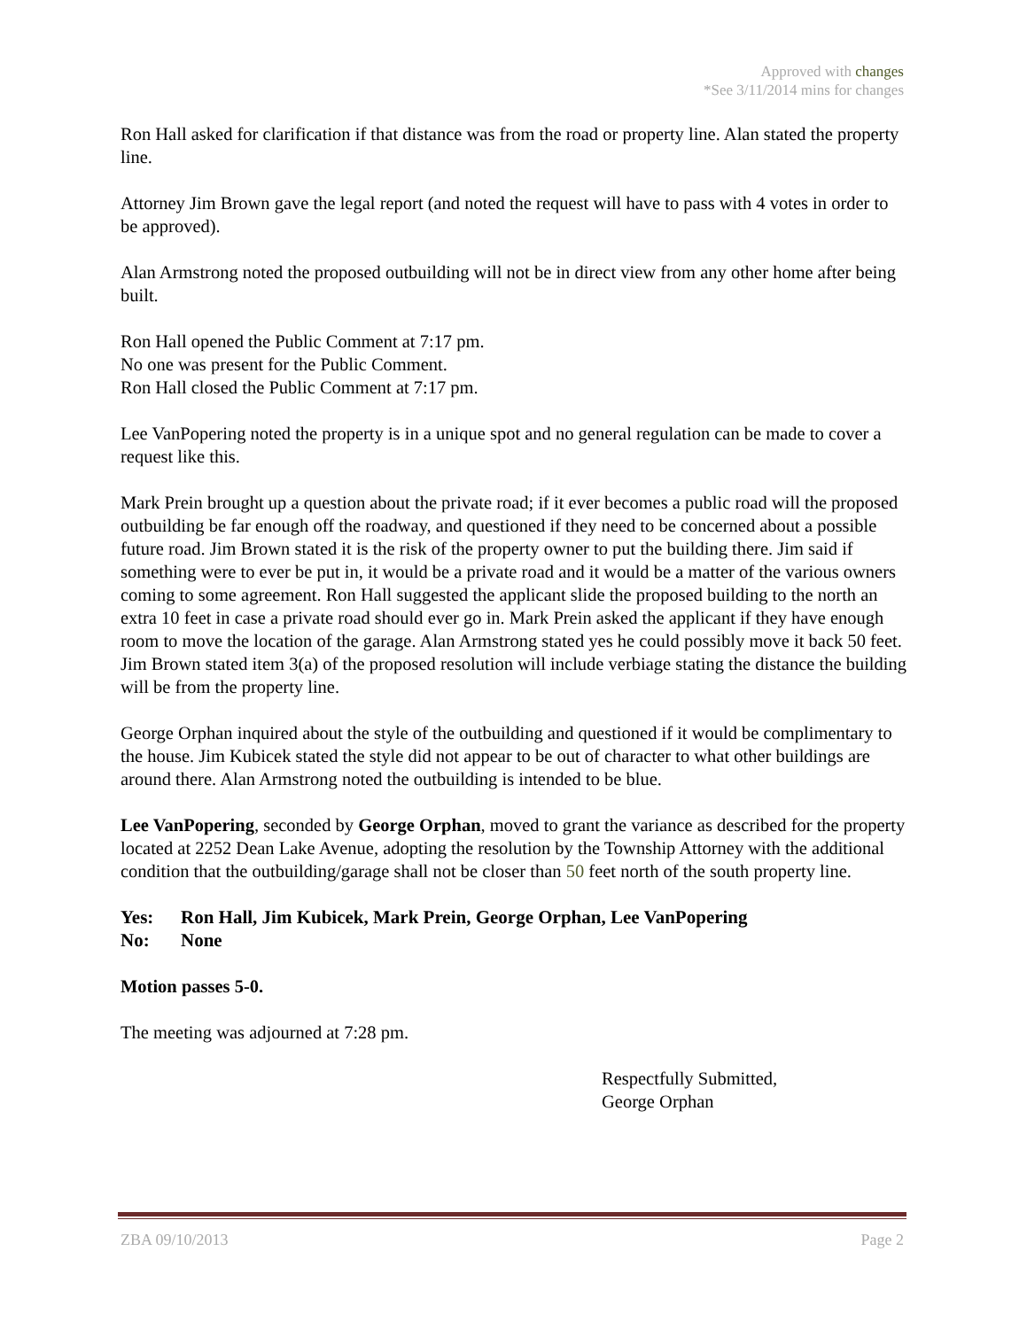Approved with changes
*See 3/11/2014 mins for changes
Ron Hall asked for clarification if that distance was from the road or property line. Alan stated the property line.
Attorney Jim Brown gave the legal report (and noted the request will have to pass with 4 votes in order to be approved).
Alan Armstrong noted the proposed outbuilding will not be in direct view from any other home after being built.
Ron Hall opened the Public Comment at 7:17 pm.
No one was present for the Public Comment.
Ron Hall closed the Public Comment at 7:17 pm.
Lee VanPopering noted the property is in a unique spot and no general regulation can be made to cover a request like this.
Mark Prein brought up a question about the private road; if it ever becomes a public road will the proposed outbuilding be far enough off the roadway, and questioned if they need to be concerned about a possible future road. Jim Brown stated it is the risk of the property owner to put the building there. Jim said if something were to ever be put in, it would be a private road and it would be a matter of the various owners coming to some agreement. Ron Hall suggested the applicant slide the proposed building to the north an extra 10 feet in case a private road should ever go in. Mark Prein asked the applicant if they have enough room to move the location of the garage. Alan Armstrong stated yes he could possibly move it back 50 feet. Jim Brown stated item 3(a) of the proposed resolution will include verbiage stating the distance the building will be from the property line.
George Orphan inquired about the style of the outbuilding and questioned if it would be complimentary to the house. Jim Kubicek stated the style did not appear to be out of character to what other buildings are around there. Alan Armstrong noted the outbuilding is intended to be blue.
Lee VanPopering, seconded by George Orphan, moved to grant the variance as described for the property located at 2252 Dean Lake Avenue, adopting the resolution by the Township Attorney with the additional condition that the outbuilding/garage shall not be closer than 50 feet north of the south property line.
| Yes: | Ron Hall, Jim Kubicek, Mark Prein, George Orphan, Lee VanPopering |
| No: | None |
Motion passes 5-0.
The meeting was adjourned at 7:28 pm.
Respectfully Submitted,
George Orphan
ZBA 09/10/2013 Page 2